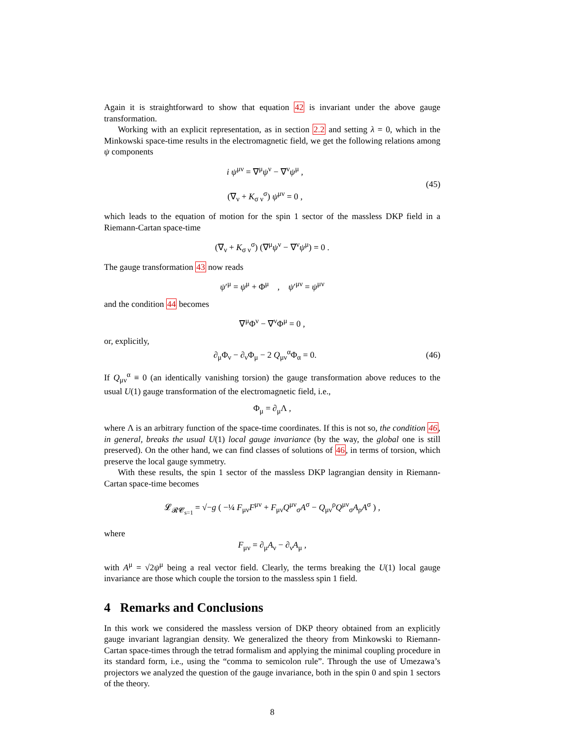Again it is straightforward to show that equation 42 is invariant under the above gauge transformation.
Working with an explicit representation, as in section 2.2 and setting λ = 0, which in the Minkowski space-time results in the electromagnetic field, we get the following relations among ψ components
i ψ<sup>μν</sup> = ∇<sup>μ</sup>ψ<sup>ν</sup> − ∇<sup>ν</sup>ψ<sup>μ</sup> ,
(∇<sub>ν</sub> + K<sub>σ ν</sub><sup>σ</sup>) ψ<sup>μν</sup> = 0 ,
(45)
which leads to the equation of motion for the spin 1 sector of the massless DKP field in a Riemann-Cartan space-time
(∇<sub>ν</sub> + K<sub>σ ν</sub><sup>σ</sup>) (∇<sup>μ</sup>ψ<sup>ν</sup> − ∇<sup>ν</sup>ψ<sup>μ</sup>) = 0 .
The gauge transformation 43 now reads
ψ′<sup>μ</sup> = ψ<sup>μ</sup> + Φ<sup>μ</sup> , ψ′<sup>μν</sup> = ψ<sup>μν</sup>
and the condition 44 becomes
∇<sup>μ</sup>Φ<sup>ν</sup> − ∇<sup>ν</sup>Φ<sup>μ</sup> = 0 ,
or, explicitly,
∂<sub>μ</sub>Φ<sub>ν</sub> − ∂<sub>ν</sub>Φ<sub>μ</sub> − 2 Q<sub>μν</sub><sup>α</sup>Φ<sub>α</sub> = 0. (46)
If Q<sub>μν</sub><sup>α</sup> ≡ 0 (an identically vanishing torsion) the gauge transformation above reduces to the usual U(1) gauge transformation of the electromagnetic field, i.e.,
Φ<sub>μ</sub> = ∂<sub>μ</sub>Λ ,
where Λ is an arbitrary function of the space-time coordinates. If this is not so, the condition 46, in general, breaks the usual U(1) local gauge invariance (by the way, the global one is still preserved). On the other hand, we can find classes of solutions of 46, in terms of torsion, which preserve the local gauge symmetry.
With these results, the spin 1 sector of the massless DKP lagrangian density in Riemann-Cartan space-time becomes
𝓛<sub>𝓡𝓒<sub>s=1</sub></sub> = √−g ( −¼ F<sub>μν</sub>F<sup>μν</sup> + F<sub>μν</sub>Q<sup>μν</sup><sub>σ</sub>A<sup>σ</sup> − Q<sub>μν</sub><sup>ρ</sup>Q<sup>μν</sup><sub>σ</sub>A<sub>ρ</sub>A<sup>σ</sup> ) ,
where
F<sub>μν</sub> = ∂<sub>μ</sub>A<sub>ν</sub> − ∂<sub>ν</sub>A<sub>μ</sub> ,
with A<sup>μ</sup> = √2ψ<sup>μ</sup> being a real vector field. Clearly, the terms breaking the U(1) local gauge invariance are those which couple the torsion to the massless spin 1 field.
4 Remarks and Conclusions
In this work we considered the massless version of DKP theory obtained from an explicitly gauge invariant lagrangian density. We generalized the theory from Minkowski to Riemann-Cartan space-times through the tetrad formalism and applying the minimal coupling procedure in its standard form, i.e., using the “comma to semicolon rule”. Through the use of Umezawa’s projectors we analyzed the question of the gauge invariance, both in the spin 0 and spin 1 sectors of the theory.
8